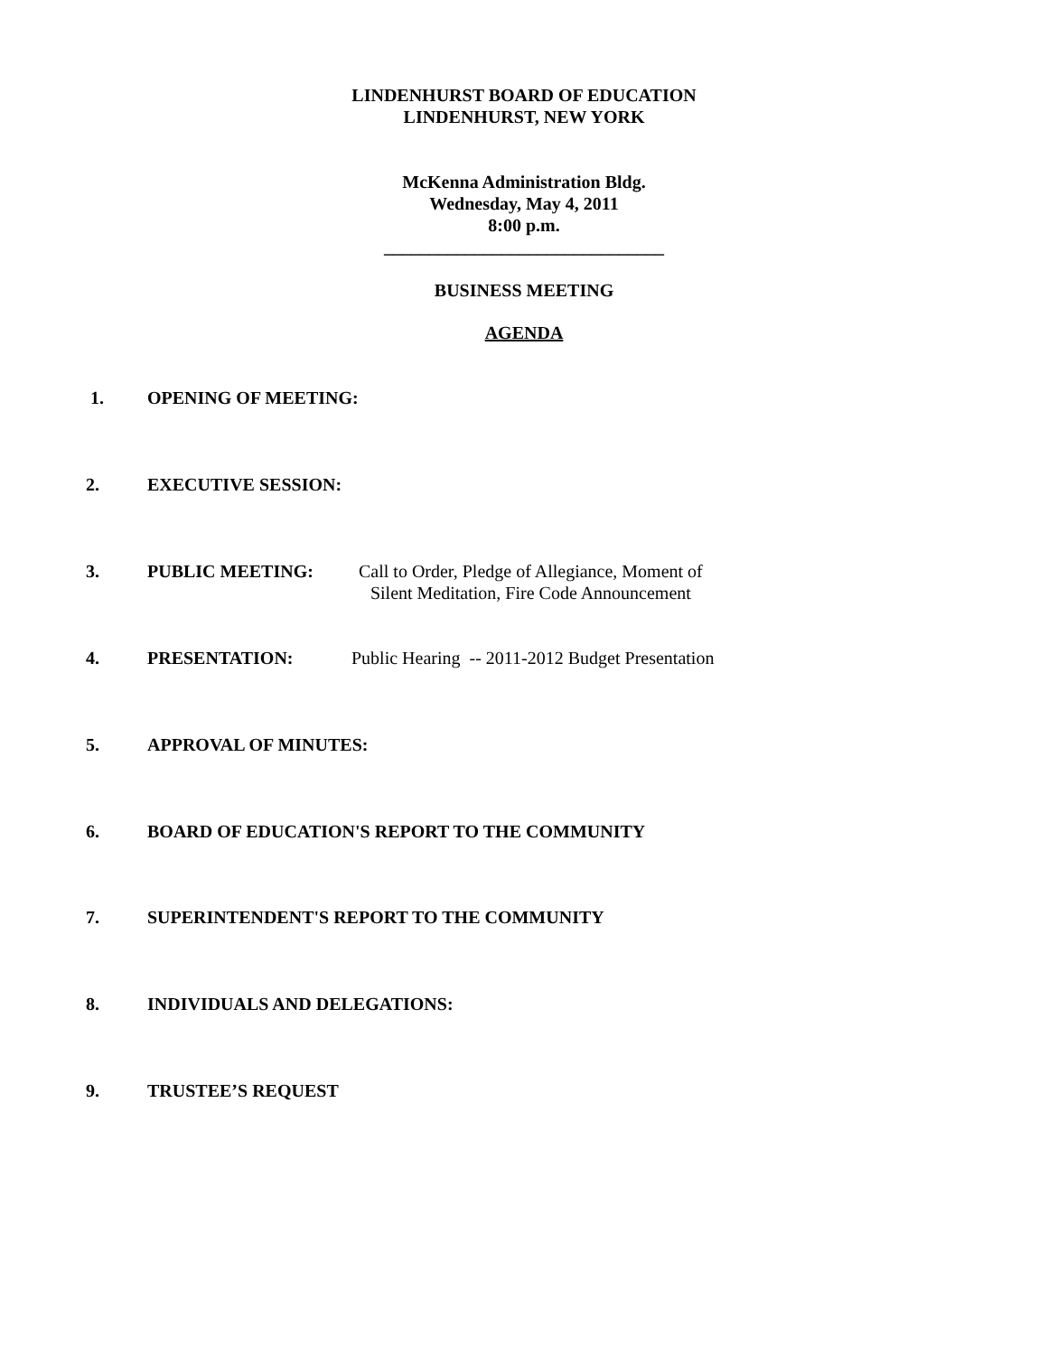LINDENHURST BOARD OF EDUCATION
LINDENHURST, NEW YORK
McKenna Administration Bldg.
Wednesday, May 4, 2011
8:00 p.m.
_______________________________
BUSINESS MEETING
AGENDA
1. OPENING OF MEETING:
2. EXECUTIVE SESSION:
3. PUBLIC MEETING: Call to Order, Pledge of Allegiance, Moment of
Silent Meditation, Fire Code Announcement
4. PRESENTATION: Public Hearing -- 2011-2012 Budget Presentation
5. APPROVAL OF MINUTES:
6. BOARD OF EDUCATION'S REPORT TO THE COMMUNITY
7. SUPERINTENDENT'S REPORT TO THE COMMUNITY
8. INDIVIDUALS AND DELEGATIONS:
9. TRUSTEE’S REQUEST